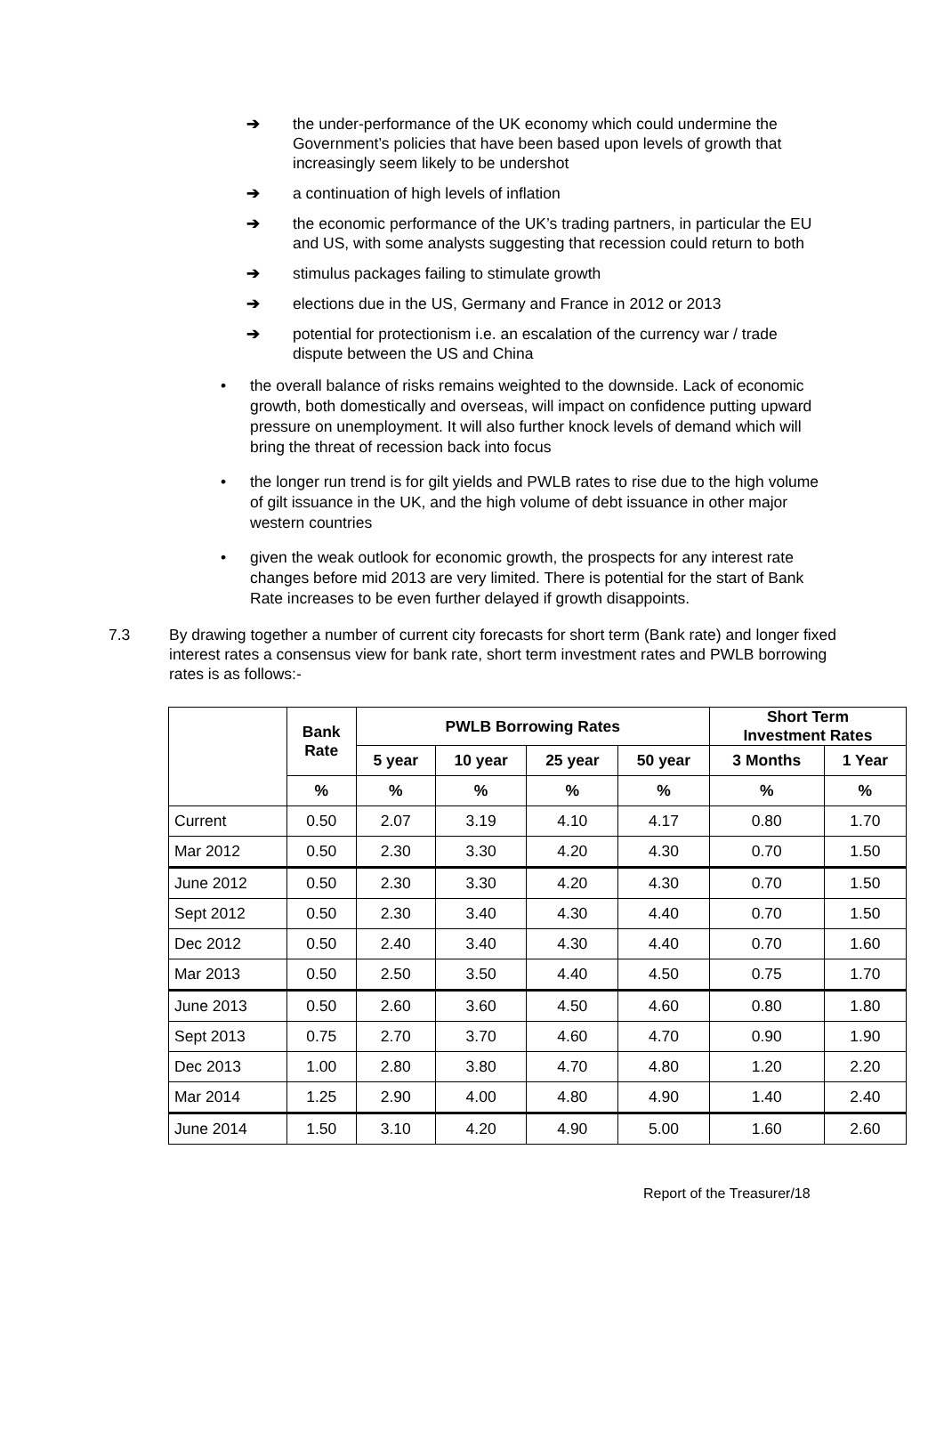➔ the under-performance of the UK economy which could undermine the Government’s policies that have been based upon levels of growth that increasingly seem likely to be undershot
➔ a continuation of high levels of inflation
➔ the economic performance of the UK’s trading partners, in particular the EU and US, with some analysts suggesting that recession could return to both
➔ stimulus packages failing to stimulate growth
➔ elections due in the US, Germany and France in 2012 or 2013
➔ potential for protectionism i.e. an escalation of the currency war / trade dispute between the US and China
• the overall balance of risks remains weighted to the downside. Lack of economic growth, both domestically and overseas, will impact on confidence putting upward pressure on unemployment. It will also further knock levels of demand which will bring the threat of recession back into focus
• the longer run trend is for gilt yields and PWLB rates to rise due to the high volume of gilt issuance in the UK, and the high volume of debt issuance in other major western countries
• given the weak outlook for economic growth, the prospects for any interest rate changes before mid 2013 are very limited. There is potential for the start of Bank Rate increases to be even further delayed if growth disappoints.
7.3 By drawing together a number of current city forecasts for short term (Bank rate) and longer fixed interest rates a consensus view for bank rate, short term investment rates and PWLB borrowing rates is as follows:-
| | Bank Rate | PWLB Borrowing Rates | | | | Short Term Investment Rates | |
| --- | --- | --- | --- | --- | --- | --- | --- |
| | | 5 year | 10 year | 25 year | 50 year | 3 Months | 1 Year |
| | % | % | % | % | % | % | % |
| Current | 0.50 | 2.07 | 3.19 | 4.10 | 4.17 | 0.80 | 1.70 |
| Mar 2012 | 0.50 | 2.30 | 3.30 | 4.20 | 4.30 | 0.70 | 1.50 |
| June 2012 | 0.50 | 2.30 | 3.30 | 4.20 | 4.30 | 0.70 | 1.50 |
| Sept 2012 | 0.50 | 2.30 | 3.40 | 4.30 | 4.40 | 0.70 | 1.50 |
| Dec 2012 | 0.50 | 2.40 | 3.40 | 4.30 | 4.40 | 0.70 | 1.60 |
| Mar 2013 | 0.50 | 2.50 | 3.50 | 4.40 | 4.50 | 0.75 | 1.70 |
| June 2013 | 0.50 | 2.60 | 3.60 | 4.50 | 4.60 | 0.80 | 1.80 |
| Sept 2013 | 0.75 | 2.70 | 3.70 | 4.60 | 4.70 | 0.90 | 1.90 |
| Dec 2013 | 1.00 | 2.80 | 3.80 | 4.70 | 4.80 | 1.20 | 2.20 |
| Mar 2014 | 1.25 | 2.90 | 4.00 | 4.80 | 4.90 | 1.40 | 2.40 |
| June 2014 | 1.50 | 3.10 | 4.20 | 4.90 | 5.00 | 1.60 | 2.60 |
Report of the Treasurer/18